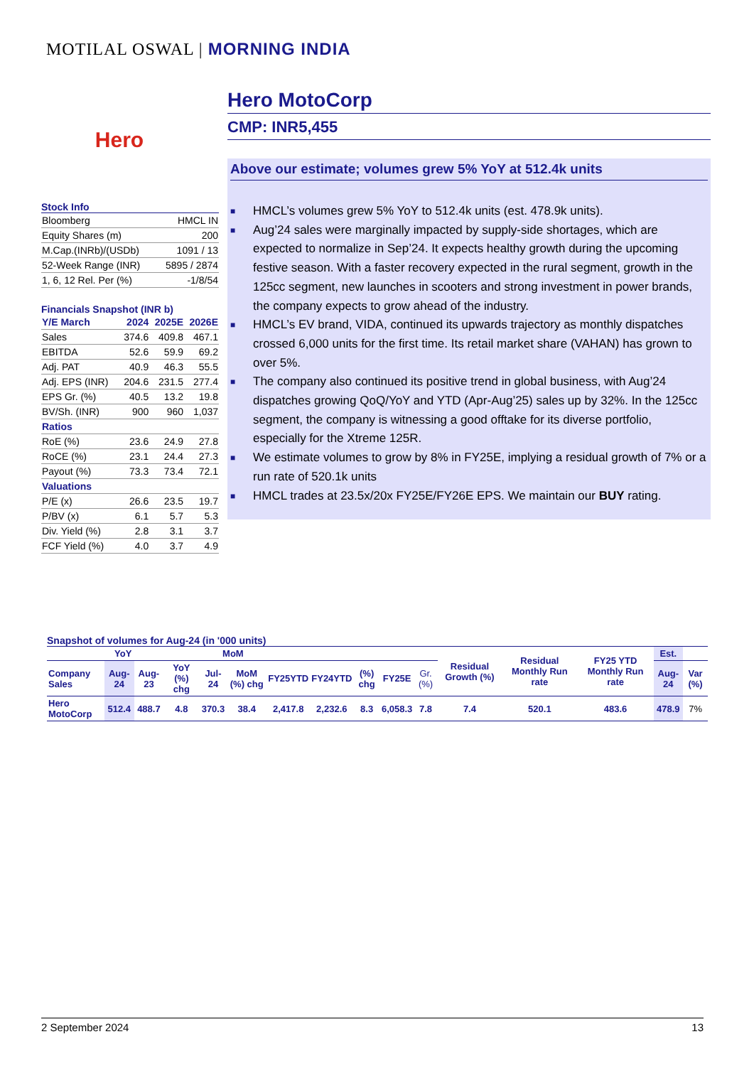MOTILAL OSWAL | MORNING INDIA
Hero
Stock Info
| Bloomberg | HMCL IN |
| Equity Shares (m) | 200 |
| M.Cap.(INRb)/(USDb) | 1091 / 13 |
| 52-Week Range (INR) | 5895 / 2874 |
| 1, 6, 12 Rel. Per (%) | -1/8/54 |
Financials Snapshot (INR b)
| Y/E March | 2024 | 2025E | 2026E |
| Sales | 374.6 | 409.8 | 467.1 |
| EBITDA | 52.6 | 59.9 | 69.2 |
| Adj. PAT | 40.9 | 46.3 | 55.5 |
| Adj. EPS (INR) | 204.6 | 231.5 | 277.4 |
| EPS Gr. (%) | 40.5 | 13.2 | 19.8 |
| BV/Sh. (INR) | 900 | 960 | 1,037 |
| Ratios | | | |
| RoE (%) | 23.6 | 24.9 | 27.8 |
| RoCE (%) | 23.1 | 24.4 | 27.3 |
| Payout (%) | 73.3 | 73.4 | 72.1 |
| Valuations | | | |
| P/E (x) | 26.6 | 23.5 | 19.7 |
| P/BV (x) | 6.1 | 5.7 | 5.3 |
| Div. Yield (%) | 2.8 | 3.1 | 3.7 |
| FCF Yield (%) | 4.0 | 3.7 | 4.9 |
Hero MotoCorp
CMP: INR5,455
Above our estimate; volumes grew 5% YoY at 512.4k units
■ HMCL’s volumes grew 5% YoY to 512.4k units (est. 478.9k units).
■ Aug’24 sales were marginally impacted by supply-side shortages, which are expected to normalize in Sep’24. It expects healthy growth during the upcoming festive season. With a faster recovery expected in the rural segment, growth in the 125cc segment, new launches in scooters and strong investment in power brands, the company expects to grow ahead of the industry.
■ HMCL’s EV brand, VIDA, continued its upwards trajectory as monthly dispatches crossed 6,000 units for the first time. Its retail market share (VAHAN) has grown to over 5%.
■ The company also continued its positive trend in global business, with Aug’24 dispatches growing QoQ/YoY and YTD (Apr-Aug’25) sales up by 32%. In the 125cc segment, the company is witnessing a good offtake for its diverse portfolio, especially for the Xtreme 125R.
■ We estimate volumes to grow by 8% in FY25E, implying a residual growth of 7% or a run rate of 520.1k units
■ HMCL trades at 23.5x/20x FY25E/FY26E EPS. We maintain our BUY rating.
Snapshot of volumes for Aug-24 (in '000 units)
| YoY | | | | MoM | | | | | | | Residual Growth (%) | Residual Monthly Run rate | FY25 YTD Monthly Run rate | Est. | |
| --- | --- | --- | --- | --- | --- | --- | --- | --- | --- | --- | --- | --- | --- | --- | --- |
| Company Sales | Aug-24 | Aug-23 | YoY (%) chg | Jul-24 | MoM (%) chg | FY25YTD | FY24YTD | (%) chg | FY25E | Gr. (%) | | | | Aug-24 | Var (%) |
| Hero MotoCorp | 512.4 | 488.7 | 4.8 | 370.3 | 38.4 | 2,417.8 | 2,232.6 | 8.3 | 6,058.3 | 7.8 | 7.4 | 520.1 | 483.6 | 478.9 | 7% |
2 September 2024 13